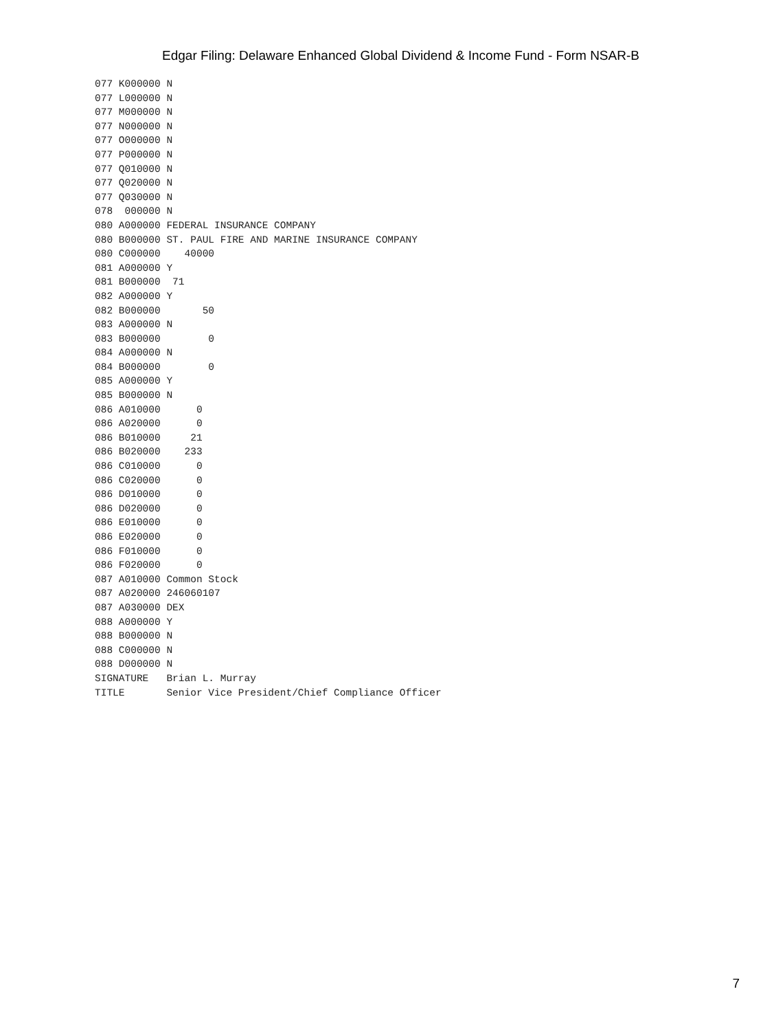Edgar Filing: Delaware Enhanced Global Dividend & Income Fund - Form NSAR-B
077 K000000 N
077 L000000 N
077 M000000 N
077 N000000 N
077 O000000 N
077 P000000 N
077 Q010000 N
077 Q020000 N
077 Q030000 N
078  000000 N
080 A000000 FEDERAL INSURANCE COMPANY
080 B000000 ST. PAUL FIRE AND MARINE INSURANCE COMPANY
080 C000000    40000
081 A000000 Y
081 B000000  71
082 A000000 Y
082 B000000       50
083 A000000 N
083 B000000        0
084 A000000 N
084 B000000        0
085 A000000 Y
085 B000000 N
086 A010000      0
086 A020000      0
086 B010000     21
086 B020000    233
086 C010000      0
086 C020000      0
086 D010000      0
086 D020000      0
086 E010000      0
086 E020000      0
086 F010000      0
086 F020000      0
087 A010000 Common Stock
087 A020000 246060107
087 A030000 DEX
088 A000000 Y
088 B000000 N
088 C000000 N
088 D000000 N
SIGNATURE   Brian L. Murray
TITLE       Senior Vice President/Chief Compliance Officer
7